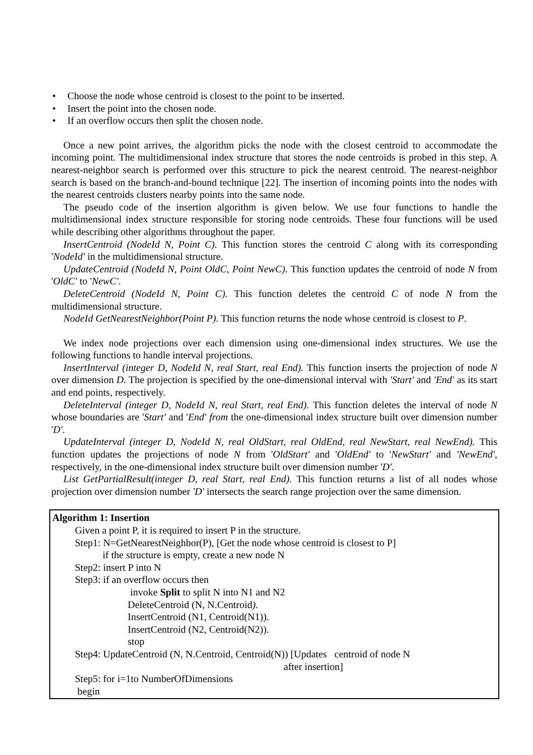• Choose the node whose centroid is closest to the point to be inserted.
• Insert the point into the chosen node.
• If an overflow occurs then split the chosen node.
Once a new point arrives, the algorithm picks the node with the closest centroid to accommodate the incoming point. The multidimensional index structure that stores the node centroids is probed in this step. A nearest-neighbor search is performed over this structure to pick the nearest centroid. The nearest-neighbor search is based on the branch-and-bound technique [22]. The insertion of incoming points into the nodes with the nearest centroids clusters nearby points into the same node.
The pseudo code of the insertion algorithm is given below. We use four functions to handle the multidimensional index structure responsible for storing node centroids. These four functions will be used while describing other algorithms throughout the paper.
InsertCentroid (NodeId N, Point C). This function stores the centroid C along with its corresponding 'NodeId' in the multidimensional structure.
UpdateCentroid (NodeId N, Point OldC, Point NewC). This function updates the centroid of node N from 'OldC' to 'NewC'.
DeleteCentroid (NodeId N, Point C). This function deletes the centroid C of node N from the multidimensional structure.
NodeId GetNearestNeighbor(Point P). This function returns the node whose centroid is closest to P.
We index node projections over each dimension using one-dimensional index structures. We use the following functions to handle interval projections.
InsertInterval (integer D, NodeId N, real Start, real End). This function inserts the projection of node N over dimension D. The projection is specified by the one-dimensional interval with 'Start' and 'End' as its start and end points, respectively.
DeleteInterval (integer D, NodeId N, real Start, real End). This function deletes the interval of node N whose boundaries are 'Start' and 'End' from the one-dimensional index structure built over dimension number 'D'.
UpdateInterval (integer D, NodeId N, real OldStart, real OldEnd, real NewStart, real NewEnd). This function updates the projections of node N from 'OldStart' and 'OldEnd' to 'NewStart' and 'NewEnd', respectively, in the one-dimensional index structure built over dimension number 'D'.
List GetPartialResult(integer D, real Start, real End). This function returns a list of all nodes whose projection over dimension number 'D' intersects the search range projection over the same dimension.
Algorithm 1: Insertion
Given a point P, it is required to insert P in the structure.
Step1: N=GetNearestNeighbor(P), [Get the node whose centroid is closest to P]
if the structure is empty, create a new node N
Step2: insert P into N
Step3: if an overflow occurs then
invoke Split to split N into N1 and N2
DeleteCentroid (N, N.Centroid).
InsertCentroid (N1, Centroid(N1)).
InsertCentroid (N2, Centroid(N2)).
stop
Step4: UpdateCentroid (N, N.Centroid, Centroid(N)) [Updates centroid of node N
after insertion]
Step5: for i=1to NumberOfDimensions
begin